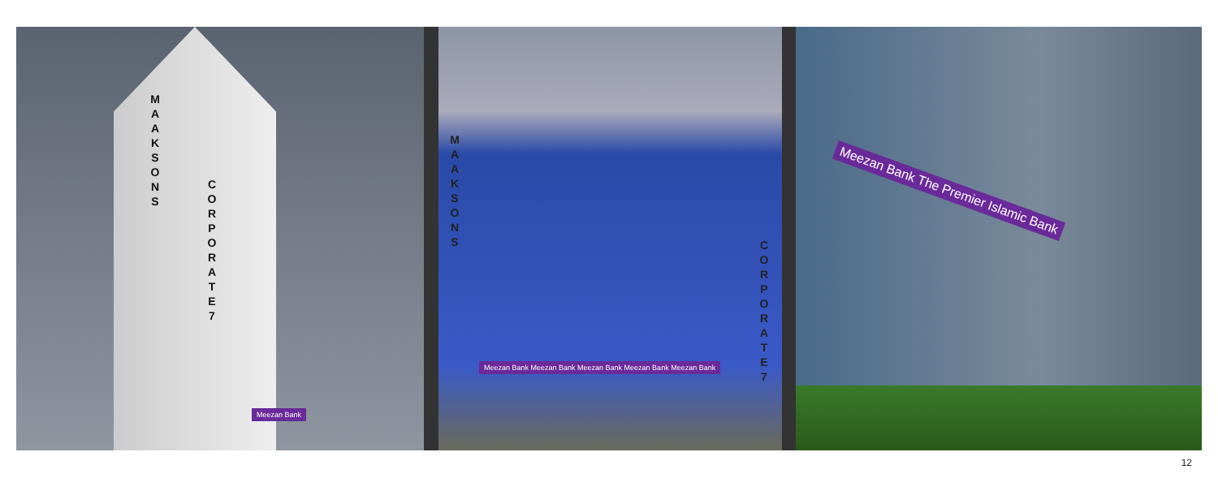M A A K S O N S
C O R P O R A T E 7
Meezan Bank
M A A K S O N S
C O R P O R A T E 7
Meezan Bank Meezan Bank Meezan Bank Meezan Bank Meezan Bank
Meezan Bank The Premier Islamic Bank
12